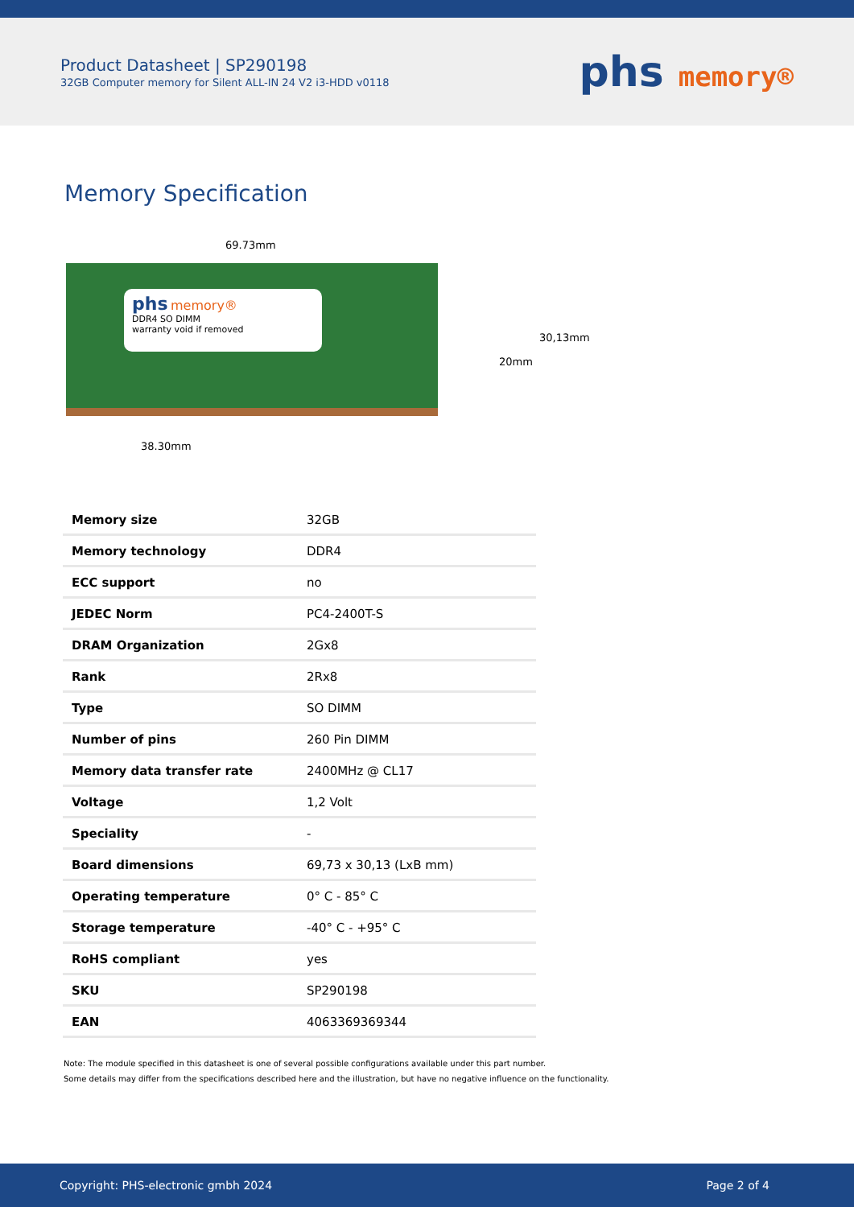Product Datasheet | SP290198
32GB Computer memory for Silent ALL-IN 24 V2 i3-HDD v0118
phs memory®
Memory Specification
69.73mm
phs memory®
DDR4 SO DIMM
warranty void if removed
20mm
30,13mm
38.30mm
| Memory size | 32GB |
| Memory technology | DDR4 |
| ECC support | no |
| JEDEC Norm | PC4-2400T-S |
| DRAM Organization | 2Gx8 |
| Rank | 2Rx8 |
| Type | SO DIMM |
| Number of pins | 260 Pin DIMM |
| Memory data transfer rate | 2400MHz @ CL17 |
| Voltage | 1,2 Volt |
| Speciality | - |
| Board dimensions | 69,73 x 30,13 (LxB mm) |
| Operating temperature | 0° C - 85° C |
| Storage temperature | -40° C - +95° C |
| RoHS compliant | yes |
| SKU | SP290198 |
| EAN | 4063369369344 |
Note: The module specified in this datasheet is one of several possible configurations available under this part number.
Some details may differ from the specifications described here and the illustration, but have no negative influence on the functionality.
Copyright: PHS-electronic gmbh 2024 Page 2 of 4